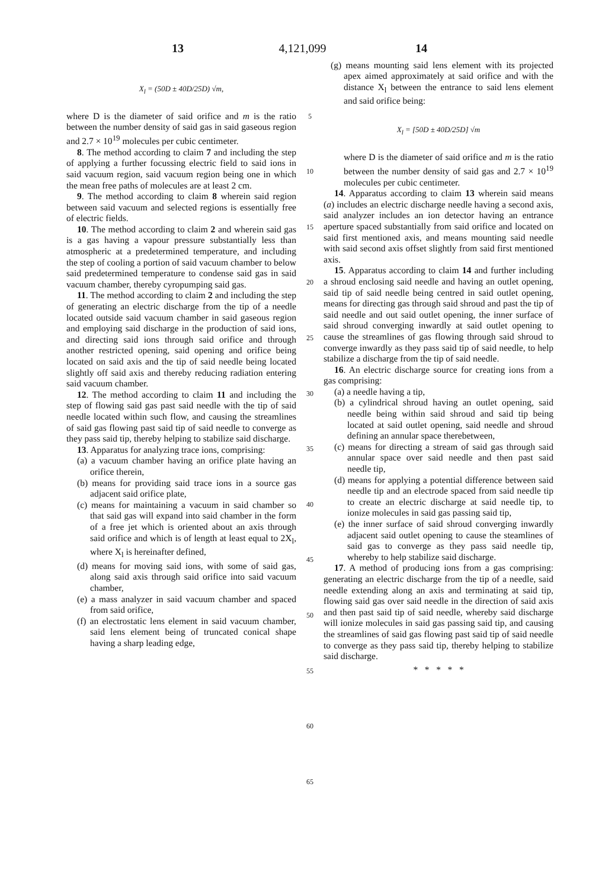4,121,099
13 14
X<sub>l</sub> = (50D ± 40D/25D) √m,
where D is the diameter of said orifice and m is the ratio between the number density of said gas in said gaseous region and 2.7 × 10<sup>19</sup> molecules per cubic centimeter.
8. The method according to claim 7 and including the step of applying a further focussing electric field to said ions in said vacuum region, said vacuum region being one in which the mean free paths of molecules are at least 2 cm.
9. The method according to claim 8 wherein said region between said vacuum and selected regions is essentially free of electric fields.
10. The method according to claim 2 and wherein said gas is a gas having a vapour pressure substantially less than atmospheric at a predetermined temperature, and including the step of cooling a portion of said vacuum chamber to below said predetermined temperature to condense said gas in said vacuum chamber, thereby cyropumping said gas.
11. The method according to claim 2 and including the step of generating an electric discharge from the tip of a needle located outside said vacuum chamber in said gaseous region and employing said discharge in the production of said ions, and directing said ions through said orifice and through another restricted opening, said opening and orifice being located on said axis and the tip of said needle being located slightly off said axis and thereby reducing radiation entering said vacuum chamber.
12. The method according to claim 11 and including the step of flowing said gas past said needle with the tip of said needle located within such flow, and causing the streamlines of said gas flowing past said tip of said needle to converge as they pass said tip, thereby helping to stabilize said discharge.
13. Apparatus for analyzing trace ions, comprising:
(a) a vacuum chamber having an orifice plate having an orifice therein,
(b) means for providing said trace ions in a source gas adjacent said orifice plate,
(c) means for maintaining a vacuum in said chamber so that said gas will expand into said chamber in the form of a free jet which is oriented about an axis through said orifice and which is of length at least equal to 2X<sub>l</sub>, where X<sub>l</sub> is hereinafter defined,
(d) means for moving said ions, with some of said gas, along said axis through said orifice into said vacuum chamber,
(e) a mass analyzer in said vacuum chamber and spaced from said orifice,
(f) an electrostatic lens element in said vacuum chamber, said lens element being of truncated conical shape having a sharp leading edge,
5
10
15
20
25
30
35
40
45
50
55
60
65
(g) means mounting said lens element with its projected apex aimed approximately at said orifice and with the distance X<sub>l</sub> between the entrance to said lens element and said orifice being:
X<sub>l</sub> = [50D ± 40D/25D] √m
where D is the diameter of said orifice and m is the ratio between the number density of said gas and 2.7 × 10<sup>19</sup> molecules per cubic centimeter.
14. Apparatus according to claim 13 wherein said means (a) includes an electric discharge needle having a second axis, said analyzer includes an ion detector having an entrance aperture spaced substantially from said orifice and located on said first mentioned axis, and means mounting said needle with said second axis offset slightly from said first mentioned axis.
15. Apparatus according to claim 14 and further including a shroud enclosing said needle and having an outlet opening, said tip of said needle being centred in said outlet opening, means for directing gas through said shroud and past the tip of said needle and out said outlet opening, the inner surface of said shroud converging inwardly at said outlet opening to cause the streamlines of gas flowing through said shroud to converge inwardly as they pass said tip of said needle, to help stabilize a discharge from the tip of said needle.
16. An electric discharge source for creating ions from a gas comprising:
(a) a needle having a tip,
(b) a cylindrical shroud having an outlet opening, said needle being within said shroud and said tip being located at said outlet opening, said needle and shroud defining an annular space therebetween,
(c) means for directing a stream of said gas through said annular space over said needle and then past said needle tip,
(d) means for applying a potential difference between said needle tip and an electrode spaced from said needle tip to create an electric discharge at said needle tip, to ionize molecules in said gas passing said tip,
(e) the inner surface of said shroud converging inwardly adjacent said outlet opening to cause the steamlines of said gas to converge as they pass said needle tip, whereby to help stabilize said discharge.
17. A method of producing ions from a gas comprising: generating an electric discharge from the tip of a needle, said needle extending along an axis and terminating at said tip, flowing said gas over said needle in the direction of said axis and then past said tip of said needle, whereby said discharge will ionize molecules in said gas passing said tip, and causing the streamlines of said gas flowing past said tip of said needle to converge as they pass said tip, thereby helping to stabilize said discharge.
* * * * *